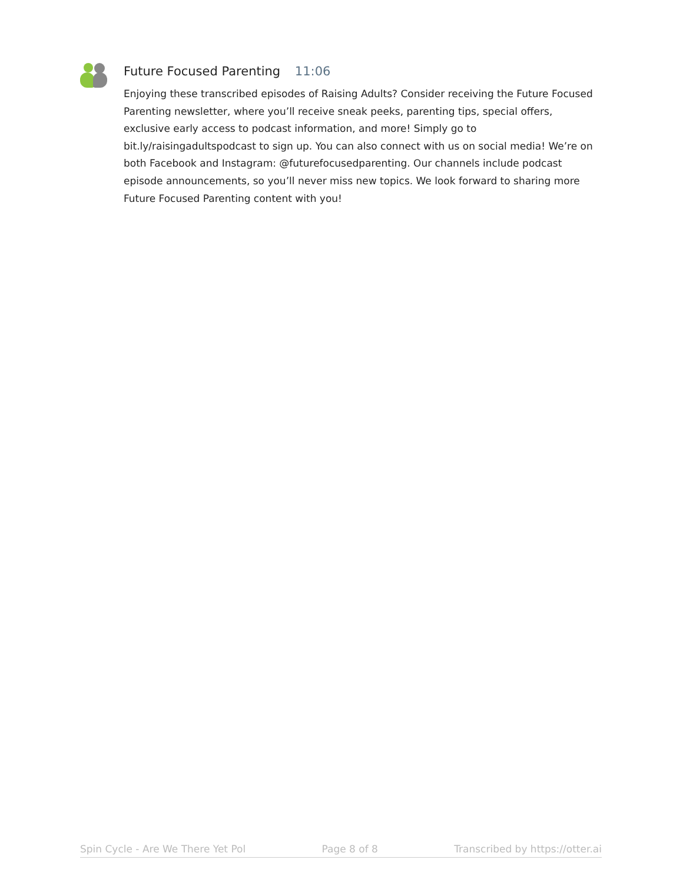Future Focused Parenting 11:06
Enjoying these transcribed episodes of Raising Adults? Consider receiving the Future Focused Parenting newsletter, where you’ll receive sneak peeks, parenting tips, special offers, exclusive early access to podcast information, and more! Simply go to bit.ly/raisingadultspodcast to sign up. You can also connect with us on social media! We’re on both Facebook and Instagram: @futurefocusedparenting. Our channels include podcast episode announcements, so you’ll never miss new topics. We look forward to sharing more Future Focused Parenting content with you!
Spin Cycle - Are We There Yet Pol Page 8 of 8 Transcribed by https://otter.ai